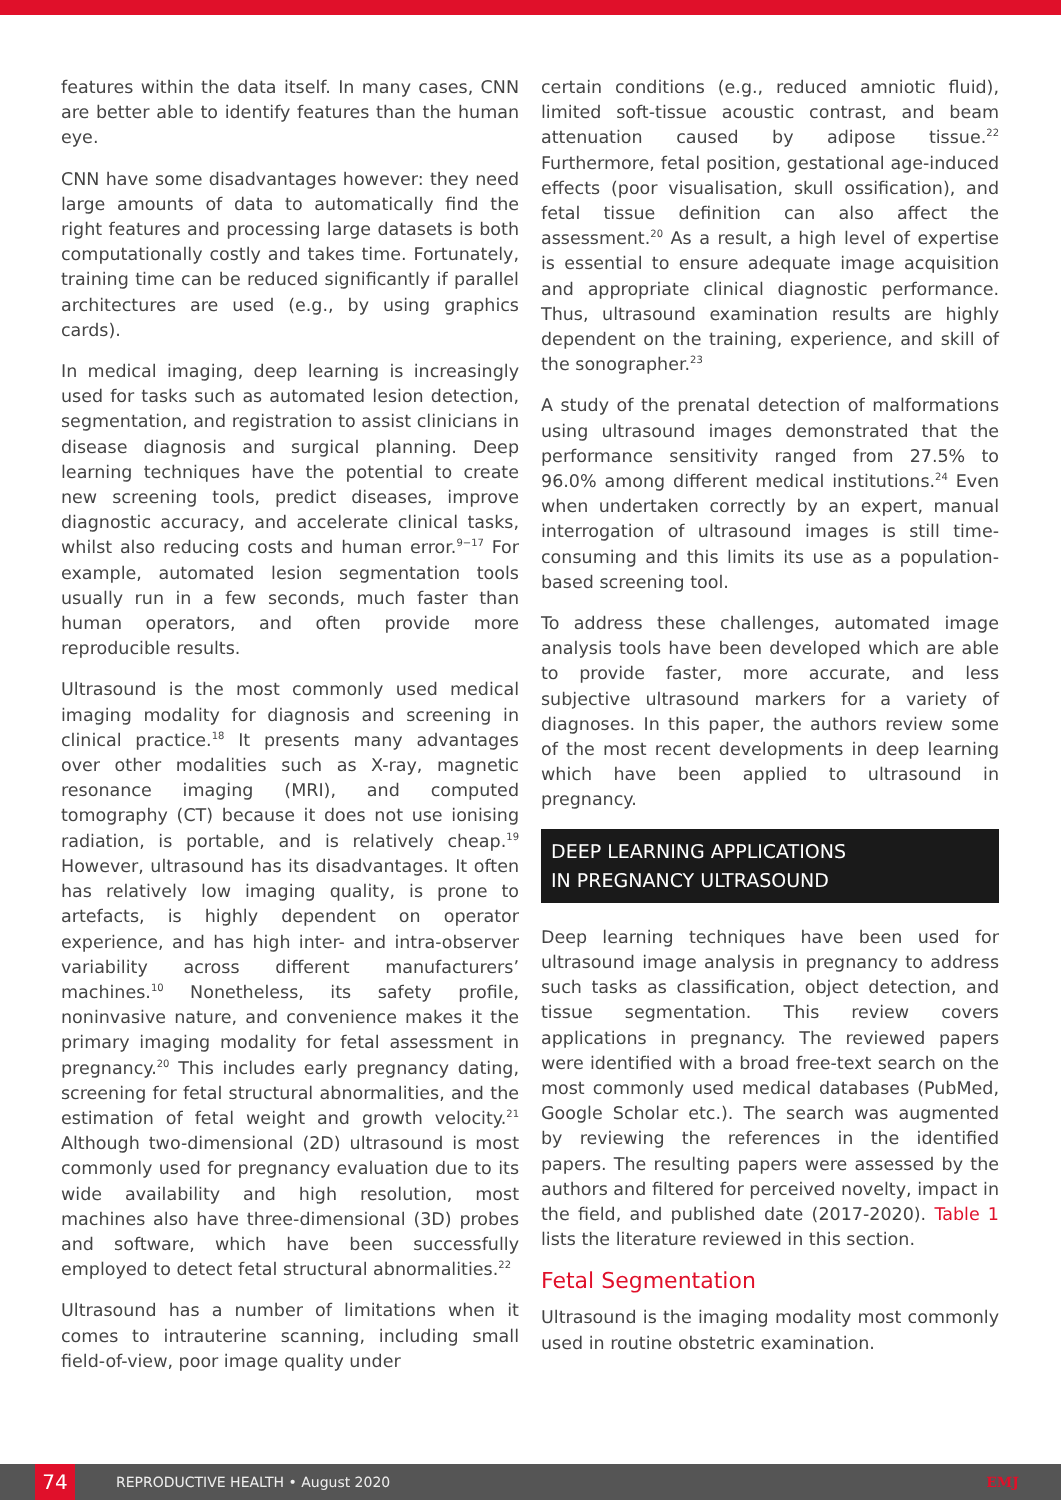features within the data itself. In many cases, CNN are better able to identify features than the human eye.
CNN have some disadvantages however: they need large amounts of data to automatically find the right features and processing large datasets is both computationally costly and takes time. Fortunately, training time can be reduced significantly if parallel architectures are used (e.g., by using graphics cards).
In medical imaging, deep learning is increasingly used for tasks such as automated lesion detection, segmentation, and registration to assist clinicians in disease diagnosis and surgical planning. Deep learning techniques have the potential to create new screening tools, predict diseases, improve diagnostic accuracy, and accelerate clinical tasks, whilst also reducing costs and human error.<sup>9−17</sup> For example, automated lesion segmentation tools usually run in a few seconds, much faster than human operators, and often provide more reproducible results.
Ultrasound is the most commonly used medical imaging modality for diagnosis and screening in clinical practice.<sup>18</sup> It presents many advantages over other modalities such as X-ray, magnetic resonance imaging (MRI), and computed tomography (CT) because it does not use ionising radiation, is portable, and is relatively cheap.<sup>19</sup> However, ultrasound has its disadvantages. It often has relatively low imaging quality, is prone to artefacts, is highly dependent on operator experience, and has high inter- and intra-observer variability across different manufacturers’ machines.<sup>10</sup> Nonetheless, its safety profile, noninvasive nature, and convenience makes it the primary imaging modality for fetal assessment in pregnancy.<sup>20</sup> This includes early pregnancy dating, screening for fetal structural abnormalities, and the estimation of fetal weight and growth velocity.<sup>21</sup> Although two-dimensional (2D) ultrasound is most commonly used for pregnancy evaluation due to its wide availability and high resolution, most machines also have three-dimensional (3D) probes and software, which have been successfully employed to detect fetal structural abnormalities.<sup>22</sup>
Ultrasound has a number of limitations when it comes to intrauterine scanning, including small field-of-view, poor image quality under
certain conditions (e.g., reduced amniotic fluid), limited soft-tissue acoustic contrast, and beam attenuation caused by adipose tissue.<sup>22</sup> Furthermore, fetal position, gestational age-induced effects (poor visualisation, skull ossification), and fetal tissue definition can also affect the assessment.<sup>20</sup> As a result, a high level of expertise is essential to ensure adequate image acquisition and appropriate clinical diagnostic performance. Thus, ultrasound examination results are highly dependent on the training, experience, and skill of the sonographer.<sup>23</sup>
A study of the prenatal detection of malformations using ultrasound images demonstrated that the performance sensitivity ranged from 27.5% to 96.0% among different medical institutions.<sup>24</sup> Even when undertaken correctly by an expert, manual interrogation of ultrasound images is still time-consuming and this limits its use as a population-based screening tool.
To address these challenges, automated image analysis tools have been developed which are able to provide faster, more accurate, and less subjective ultrasound markers for a variety of diagnoses. In this paper, the authors review some of the most recent developments in deep learning which have been applied to ultrasound in pregnancy.
DEEP LEARNING APPLICATIONS
IN PREGNANCY ULTRASOUND
Deep learning techniques have been used for ultrasound image analysis in pregnancy to address such tasks as classification, object detection, and tissue segmentation. This review covers applications in pregnancy. The reviewed papers were identified with a broad free-text search on the most commonly used medical databases (PubMed, Google Scholar etc.). The search was augmented by reviewing the references in the identified papers. The resulting papers were assessed by the authors and filtered for perceived novelty, impact in the field, and published date (2017-2020). Table 1 lists the literature reviewed in this section.
Fetal Segmentation
Ultrasound is the imaging modality most commonly used in routine obstetric examination.
74 REPRODUCTIVE HEALTH • August 2020 EMJ